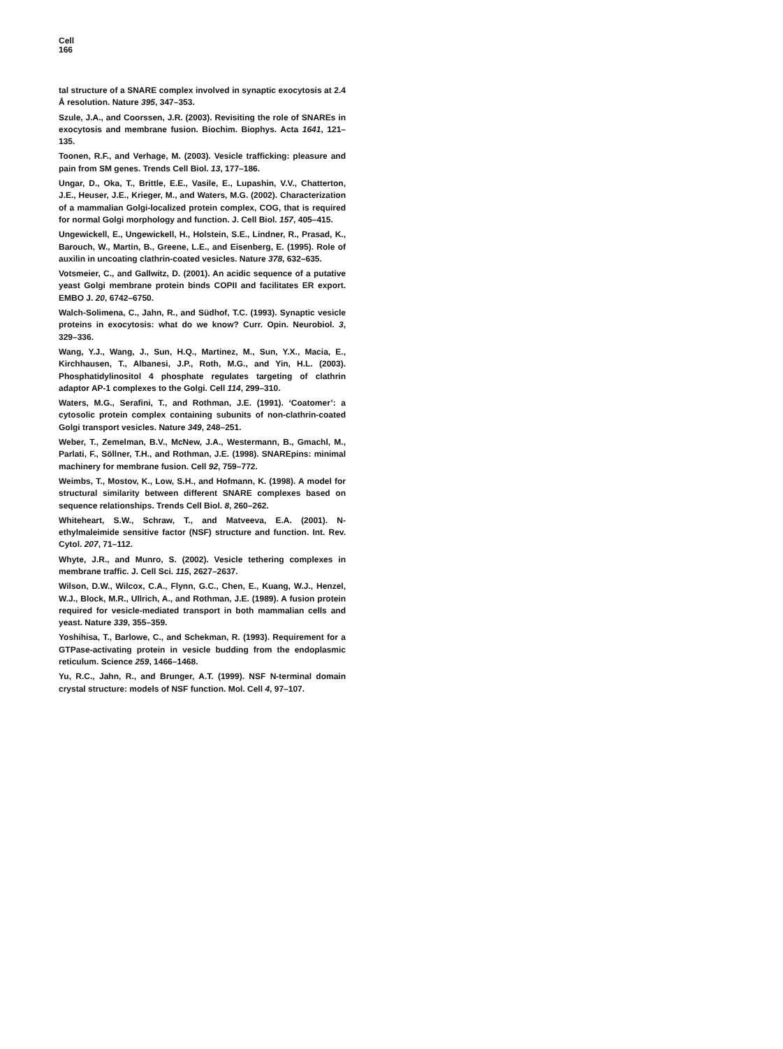Cell
166
tal structure of a SNARE complex involved in synaptic exocytosis at 2.4 Å resolution. Nature 395, 347–353.
Szule, J.A., and Coorssen, J.R. (2003). Revisiting the role of SNAREs in exocytosis and membrane fusion. Biochim. Biophys. Acta 1641, 121–135.
Toonen, R.F., and Verhage, M. (2003). Vesicle trafficking: pleasure and pain from SM genes. Trends Cell Biol. 13, 177–186.
Ungar, D., Oka, T., Brittle, E.E., Vasile, E., Lupashin, V.V., Chatterton, J.E., Heuser, J.E., Krieger, M., and Waters, M.G. (2002). Characterization of a mammalian Golgi-localized protein complex, COG, that is required for normal Golgi morphology and function. J. Cell Biol. 157, 405–415.
Ungewickell, E., Ungewickell, H., Holstein, S.E., Lindner, R., Prasad, K., Barouch, W., Martin, B., Greene, L.E., and Eisenberg, E. (1995). Role of auxilin in uncoating clathrin-coated vesicles. Nature 378, 632–635.
Votsmeier, C., and Gallwitz, D. (2001). An acidic sequence of a putative yeast Golgi membrane protein binds COPII and facilitates ER export. EMBO J. 20, 6742–6750.
Walch-Solimena, C., Jahn, R., and Südhof, T.C. (1993). Synaptic vesicle proteins in exocytosis: what do we know? Curr. Opin. Neurobiol. 3, 329–336.
Wang, Y.J., Wang, J., Sun, H.Q., Martinez, M., Sun, Y.X., Macia, E., Kirchhausen, T., Albanesi, J.P., Roth, M.G., and Yin, H.L. (2003). Phosphatidylinositol 4 phosphate regulates targeting of clathrin adaptor AP-1 complexes to the Golgi. Cell 114, 299–310.
Waters, M.G., Serafini, T., and Rothman, J.E. (1991). ‘Coatomer’: a cytosolic protein complex containing subunits of non-clathrin-coated Golgi transport vesicles. Nature 349, 248–251.
Weber, T., Zemelman, B.V., McNew, J.A., Westermann, B., Gmachl, M., Parlati, F., Söllner, T.H., and Rothman, J.E. (1998). SNAREpins: minimal machinery for membrane fusion. Cell 92, 759–772.
Weimbs, T., Mostov, K., Low, S.H., and Hofmann, K. (1998). A model for structural similarity between different SNARE complexes based on sequence relationships. Trends Cell Biol. 8, 260–262.
Whiteheart, S.W., Schraw, T., and Matveeva, E.A. (2001). N-ethylmaleimide sensitive factor (NSF) structure and function. Int. Rev. Cytol. 207, 71–112.
Whyte, J.R., and Munro, S. (2002). Vesicle tethering complexes in membrane traffic. J. Cell Sci. 115, 2627–2637.
Wilson, D.W., Wilcox, C.A., Flynn, G.C., Chen, E., Kuang, W.J., Henzel, W.J., Block, M.R., Ullrich, A., and Rothman, J.E. (1989). A fusion protein required for vesicle-mediated transport in both mammalian cells and yeast. Nature 339, 355–359.
Yoshihisa, T., Barlowe, C., and Schekman, R. (1993). Requirement for a GTPase-activating protein in vesicle budding from the endoplasmic reticulum. Science 259, 1466–1468.
Yu, R.C., Jahn, R., and Brunger, A.T. (1999). NSF N-terminal domain crystal structure: models of NSF function. Mol. Cell 4, 97–107.